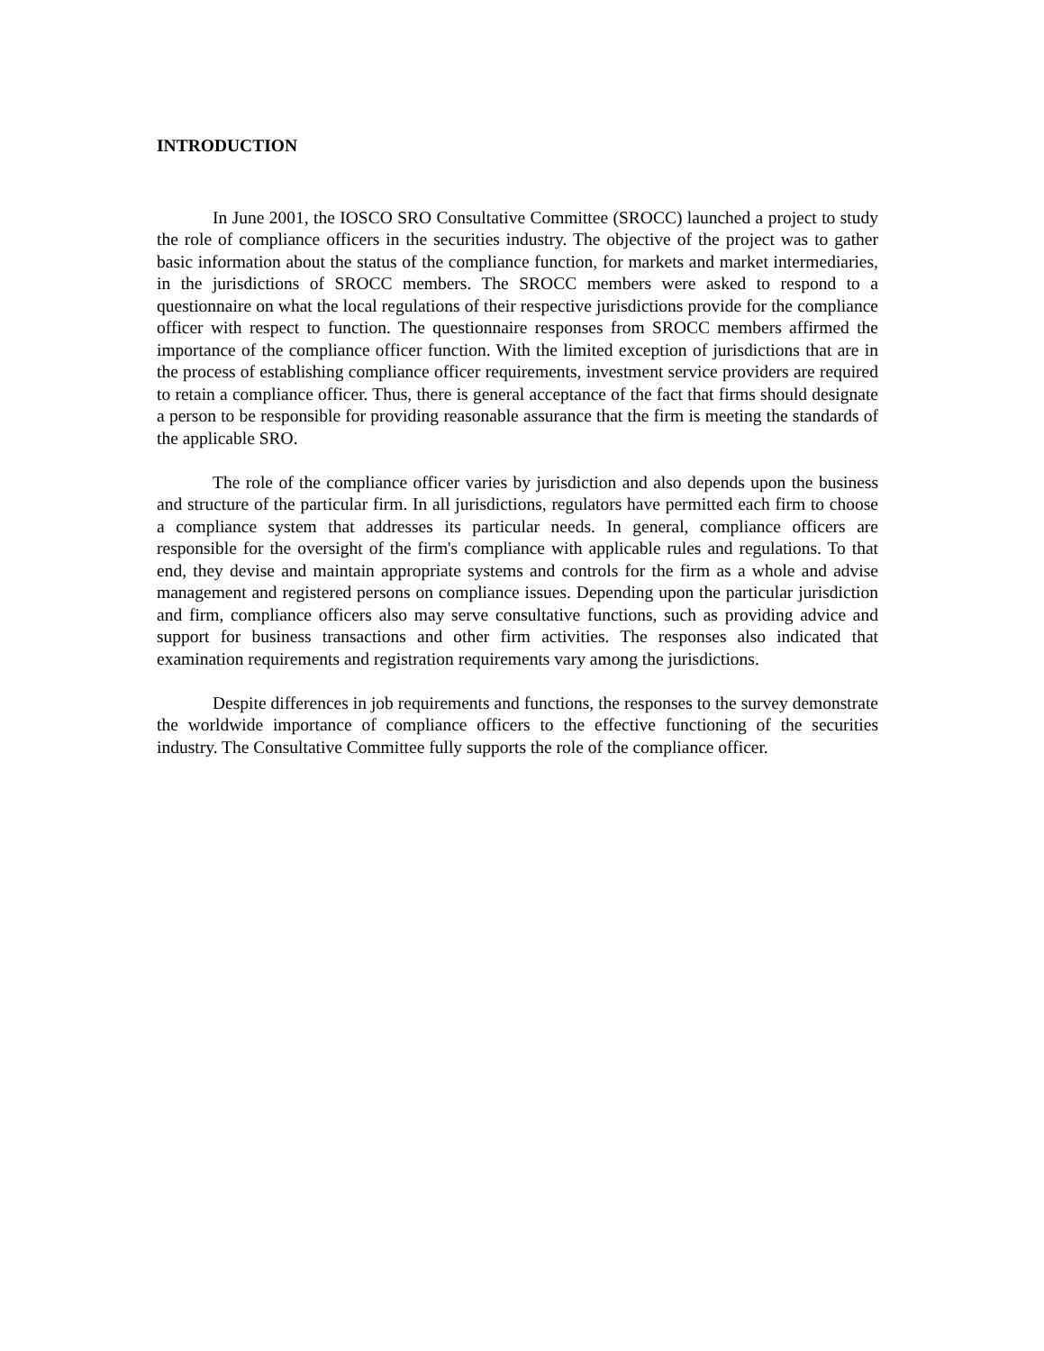INTRODUCTION
In June 2001, the IOSCO SRO Consultative Committee (SROCC) launched a project to study the role of compliance officers in the securities industry. The objective of the project was to gather basic information about the status of the compliance function, for markets and market intermediaries, in the jurisdictions of SROCC members. The SROCC members were asked to respond to a questionnaire on what the local regulations of their respective jurisdictions provide for the compliance officer with respect to function. The questionnaire responses from SROCC members affirmed the importance of the compliance officer function. With the limited exception of jurisdictions that are in the process of establishing compliance officer requirements, investment service providers are required to retain a compliance officer. Thus, there is general acceptance of the fact that firms should designate a person to be responsible for providing reasonable assurance that the firm is meeting the standards of the applicable SRO.
The role of the compliance officer varies by jurisdiction and also depends upon the business and structure of the particular firm. In all jurisdictions, regulators have permitted each firm to choose a compliance system that addresses its particular needs. In general, compliance officers are responsible for the oversight of the firm's compliance with applicable rules and regulations. To that end, they devise and maintain appropriate systems and controls for the firm as a whole and advise management and registered persons on compliance issues. Depending upon the particular jurisdiction and firm, compliance officers also may serve consultative functions, such as providing advice and support for business transactions and other firm activities. The responses also indicated that examination requirements and registration requirements vary among the jurisdictions.
Despite differences in job requirements and functions, the responses to the survey demonstrate the worldwide importance of compliance officers to the effective functioning of the securities industry. The Consultative Committee fully supports the role of the compliance officer.